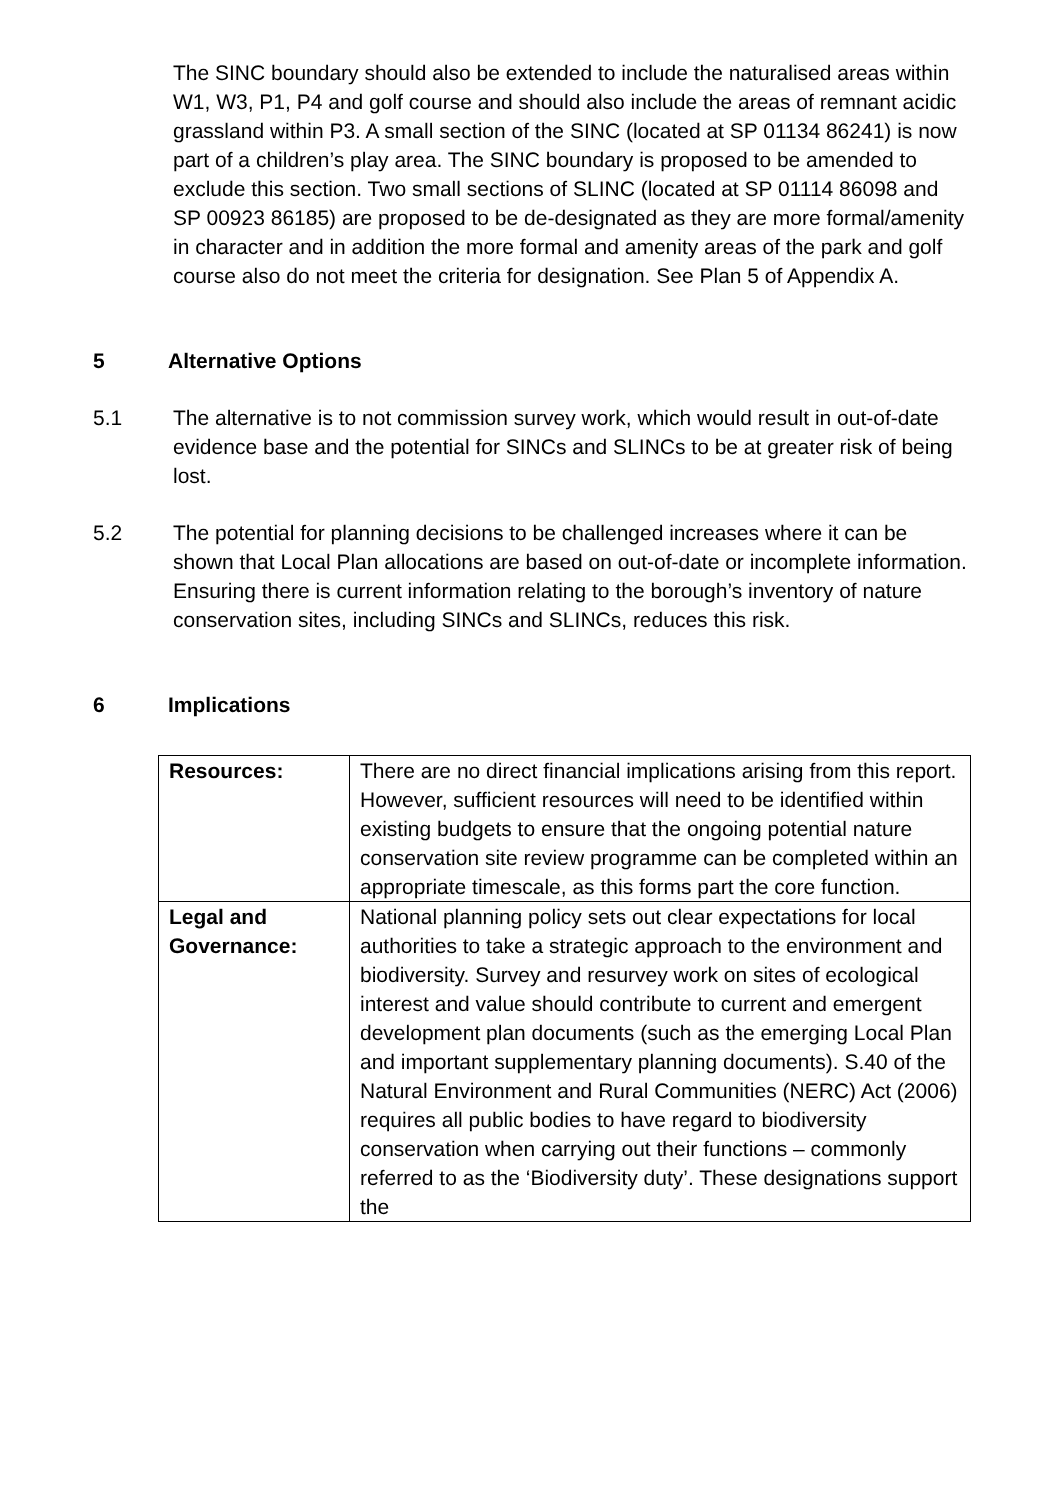The SINC boundary should also be extended to include the naturalised areas within W1, W3, P1, P4 and golf course and should also include the areas of remnant acidic grassland within P3. A small section of the SINC (located at SP 01134 86241) is now part of a children’s play area. The SINC boundary is proposed to be amended to exclude this section. Two small sections of SLINC (located at SP 01114 86098 and SP 00923 86185) are proposed to be de-designated as they are more formal/amenity in character and in addition the more formal and amenity areas of the park and golf course also do not meet the criteria for designation. See Plan 5 of Appendix A.
5 Alternative Options
5.1 The alternative is to not commission survey work, which would result in out-of-date evidence base and the potential for SINCs and SLINCs to be at greater risk of being lost.
5.2 The potential for planning decisions to be challenged increases where it can be shown that Local Plan allocations are based on out-of-date or incomplete information. Ensuring there is current information relating to the borough’s inventory of nature conservation sites, including SINCs and SLINCs, reduces this risk.
6 Implications
| Resources: | There are no direct financial implications arising from this report. However, sufficient resources will need to be identified within existing budgets to ensure that the ongoing potential nature conservation site review programme can be completed within an appropriate timescale, as this forms part the core function. |
| Legal and Governance: | National planning policy sets out clear expectations for local authorities to take a strategic approach to the environment and biodiversity. Survey and resurvey work on sites of ecological interest and value should contribute to current and emergent development plan documents (such as the emerging Local Plan and important supplementary planning documents). S.40 of the Natural Environment and Rural Communities (NERC) Act (2006) requires all public bodies to have regard to biodiversity conservation when carrying out their functions – commonly referred to as the ‘Biodiversity duty’. These designations support the |